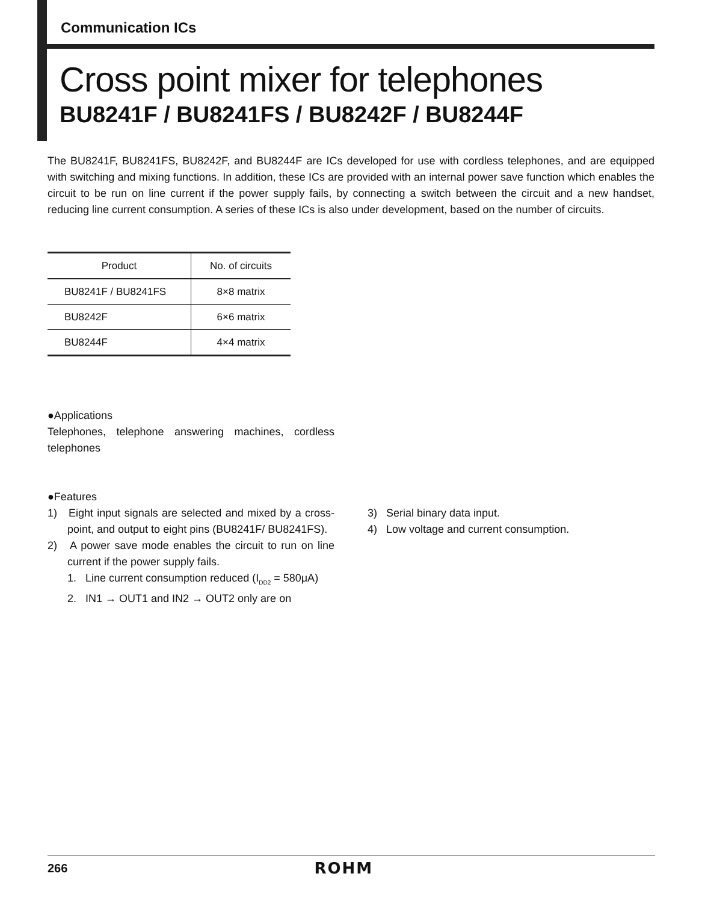Communication ICs
Cross point mixer for telephones
BU8241F / BU8241FS / BU8242F / BU8244F
The BU8241F, BU8241FS, BU8242F, and BU8244F are ICs developed for use with cordless telephones, and are equipped with switching and mixing functions. In addition, these ICs are provided with an internal power save function which enables the circuit to be run on line current if the power supply fails, by connecting a switch between the circuit and a new handset, reducing line current consumption. A series of these ICs is also under development, based on the number of circuits.
| Product | No. of circuits |
| --- | --- |
| BU8241F / BU8241FS | 8×8 matrix |
| BU8242F | 6×6 matrix |
| BU8244F | 4×4 matrix |
●Applications
Telephones, telephone answering machines, cordless telephones
●Features
1) Eight input signals are selected and mixed by a cross-point, and output to eight pins (BU8241F/ BU8241FS).
2) A power save mode enables the circuit to run on line current if the power supply fails.
1. Line current consumption reduced (I<sub>DD2</sub> = 580μA)
2. IN1 → OUT1 and IN2 → OUT2 only are on
3) Serial binary data input.
4) Low voltage and current consumption.
266 ROHM